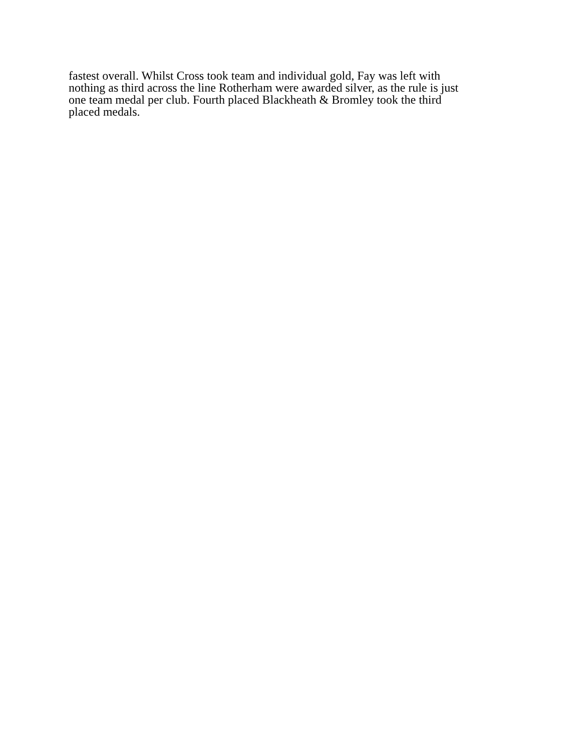fastest overall. Whilst Cross took team and individual gold, Fay was left with
nothing as third across the line Rotherham were awarded silver, as the rule is just
one team medal per club. Fourth placed Blackheath & Bromley took the third
placed medals.